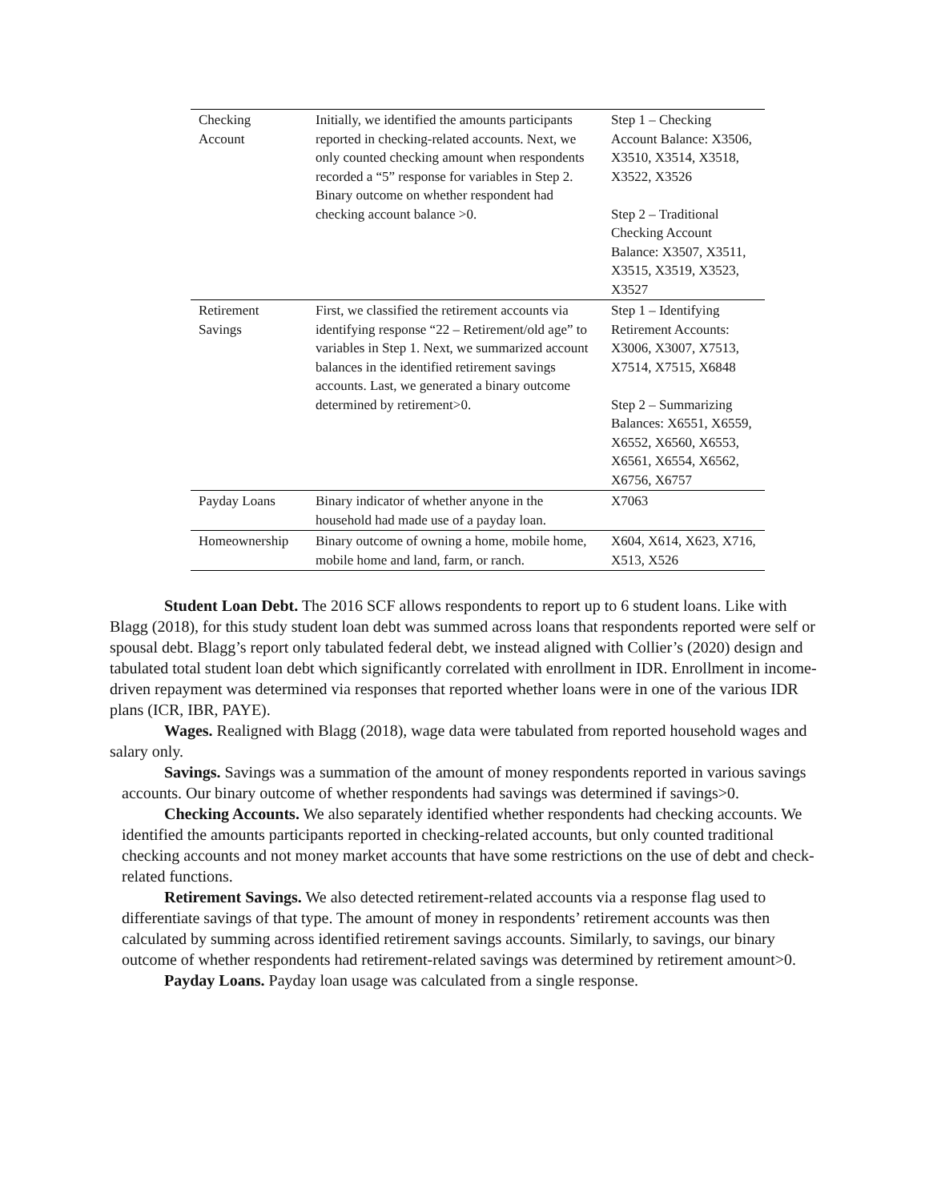| Checking Account | Initially, we identified the amounts participants reported in checking-related accounts. Next, we only counted checking amount when respondents recorded a “5” response for variables in Step 2. Binary outcome on whether respondent had checking account balance >0. | Step 1 – Checking Account Balance: X3506, X3510, X3514, X3518, X3522, X3526 Step 2 – Traditional Checking Account Balance: X3507, X3511, X3515, X3519, X3523, X3527 |
| Retirement Savings | First, we classified the retirement accounts via identifying response “22 – Retirement/old age” to variables in Step 1. Next, we summarized account balances in the identified retirement savings accounts. Last, we generated a binary outcome determined by retirement>0. | Step 1 – Identifying Retirement Accounts: X3006, X3007, X7513, X7514, X7515, X6848 Step 2 – Summarizing Balances: X6551, X6559, X6552, X6560, X6553, X6561, X6554, X6562, X6756, X6757 |
| Payday Loans | Binary indicator of whether anyone in the household had made use of a payday loan. | X7063 |
| Homeownership | Binary outcome of owning a home, mobile home, mobile home and land, farm, or ranch. | X604, X614, X623, X716, X513, X526 |
Student Loan Debt. The 2016 SCF allows respondents to report up to 6 student loans. Like with Blagg (2018), for this study student loan debt was summed across loans that respondents reported were self or spousal debt. Blagg’s report only tabulated federal debt, we instead aligned with Collier’s (2020) design and tabulated total student loan debt which significantly correlated with enrollment in IDR. Enrollment in income-driven repayment was determined via responses that reported whether loans were in one of the various IDR plans (ICR, IBR, PAYE).
Wages. Realigned with Blagg (2018), wage data were tabulated from reported household wages and salary only.
Savings. Savings was a summation of the amount of money respondents reported in various savings accounts. Our binary outcome of whether respondents had savings was determined if savings>0.
Checking Accounts. We also separately identified whether respondents had checking accounts. We identified the amounts participants reported in checking-related accounts, but only counted traditional checking accounts and not money market accounts that have some restrictions on the use of debt and check-related functions.
Retirement Savings. We also detected retirement-related accounts via a response flag used to differentiate savings of that type. The amount of money in respondents’ retirement accounts was then calculated by summing across identified retirement savings accounts. Similarly, to savings, our binary outcome of whether respondents had retirement-related savings was determined by retirement amount>0.
Payday Loans. Payday loan usage was calculated from a single response.